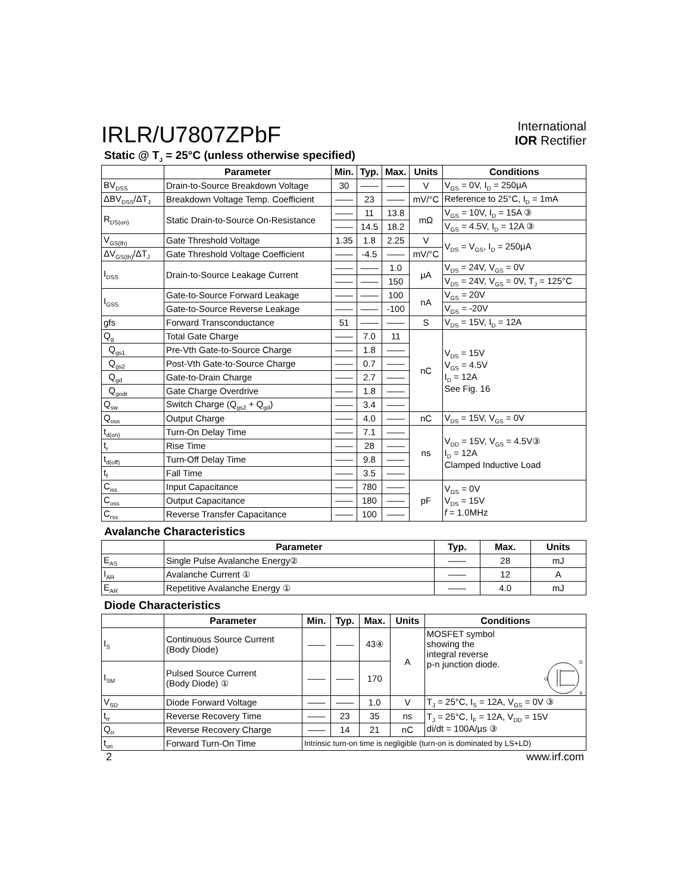IRLR/U7807ZPbF
International
IOR Rectifier
Static @ T<sub>J</sub> = 25°C (unless otherwise specified)
| | Parameter | Min. | Typ. | Max. | Units | Conditions |
| --- | --- | --- | --- | --- | --- | --- |
| BV<sub>DSS</sub> | Drain-to-Source Breakdown Voltage | 30 | —— | —— | V | V<sub>GS</sub> = 0V, I<sub>D</sub> = 250μA |
| ΔBV<sub>DSS</sub>/ΔT<sub>J</sub> | Breakdown Voltage Temp. Coefficient | —— | 23 | —— | mV/°C | Reference to 25°C, I<sub>D</sub> = 1mA |
| R<sub>DS(on)</sub> | Static Drain-to-Source On-Resistance | —— | 11 | 13.8 | mΩ | V<sub>GS</sub> = 10V, I<sub>D</sub> = 15A ③ |
| | | —— | 14.5 | 18.2 | | V<sub>GS</sub> = 4.5V, I<sub>D</sub> = 12A ③ |
| V<sub>GS(th)</sub> | Gate Threshold Voltage | 1.35 | 1.8 | 2.25 | V | V<sub>DS</sub> = V<sub>GS</sub>, I<sub>D</sub> = 250μA |
| ΔV<sub>GS(th)</sub>/ΔT<sub>J</sub> | Gate Threshold Voltage Coefficient | —— | -4.5 | —— | mV/°C | |
| I<sub>DSS</sub> | Drain-to-Source Leakage Current | —— | —— | 1.0 | μA | V<sub>DS</sub> = 24V, V<sub>GS</sub> = 0V |
| | | —— | —— | 150 | | V<sub>DS</sub> = 24V, V<sub>GS</sub> = 0V, T<sub>J</sub> = 125°C |
| I<sub>GSS</sub> | Gate-to-Source Forward Leakage | —— | —— | 100 | nA | V<sub>GS</sub> = 20V |
| | Gate-to-Source Reverse Leakage | —— | —— | -100 | | V<sub>GS</sub> = -20V |
| gfs | Forward Transconductance | 51 | —— | —— | S | V<sub>DS</sub> = 15V, I<sub>D</sub> = 12A |
| Q<sub>g</sub> | Total Gate Charge | —— | 7.0 | 11 | nC | V<sub>DS</sub> = 15V V<sub>GS</sub> = 4.5V I<sub>D</sub> = 12A See Fig. 16 |
| Q<sub>gs1</sub> | Pre-Vth Gate-to-Source Charge | —— | 1.8 | —— | | |
| Q<sub>gs2</sub> | Post-Vth Gate-to-Source Charge | —— | 0.7 | —— | | |
| Q<sub>gd</sub> | Gate-to-Drain Charge | —— | 2.7 | —— | | |
| Q<sub>godr</sub> | Gate Charge Overdrive | —— | 1.8 | —— | | |
| Q<sub>sw</sub> | Switch Charge (Q<sub>gs2</sub> + Q<sub>gd</sub>) | —— | 3.4 | —— | | |
| Q<sub>oss</sub> | Output Charge | —— | 4.0 | —— | nC | V<sub>DS</sub> = 15V, V<sub>GS</sub> = 0V |
| t<sub>d(on)</sub> | Turn-On Delay Time | —— | 7.1 | —— | ns | V<sub>DD</sub> = 15V, V<sub>GS</sub> = 4.5V③ I<sub>D</sub> = 12A Clamped Inductive Load |
| t<sub>r</sub> | Rise Time | —— | 28 | —— | | |
| t<sub>d(off)</sub> | Turn-Off Delay Time | —— | 9.8 | —— | | |
| t<sub>f</sub> | Fall Time | —— | 3.5 | —— | | |
| C<sub>iss</sub> | Input Capacitance | —— | 780 | —— | pF | V<sub>GS</sub> = 0V V<sub>DS</sub> = 15V f = 1.0MHz |
| C<sub>oss</sub> | Output Capacitance | —— | 180 | —— | | |
| C<sub>rss</sub> | Reverse Transfer Capacitance | —— | 100 | —— | | |
Avalanche Characteristics
| | Parameter | Typ. | Max. | Units |
| --- | --- | --- | --- | --- |
| E<sub>AS</sub> | Single Pulse Avalanche Energy② | —— | 28 | mJ |
| I<sub>AR</sub> | Avalanche Current ① | —— | 12 | A |
| E<sub>AR</sub> | Repetitive Avalanche Energy ① | —— | 4.0 | mJ |
Diode Characteristics
| | Parameter | Min. | Typ. | Max. | Units | Conditions |
| --- | --- | --- | --- | --- | --- | --- |
| I<sub>S</sub> | Continuous Source Current (Body Diode) | —— | —— | 43④ | A | MOSFET symbol showing the integral reverse p-n junction diode. D G S |
| I<sub>SM</sub> | Pulsed Source Current (Body Diode) ① | —— | —— | 170 | | |
| V<sub>SD</sub> | Diode Forward Voltage | —— | —— | 1.0 | V | T<sub>J</sub> = 25°C, I<sub>S</sub> = 12A, V<sub>GS</sub> = 0V ③ |
| t<sub>rr</sub> | Reverse Recovery Time | —— | 23 | 35 | ns | T<sub>J</sub> = 25°C, I<sub>F</sub> = 12A, V<sub>DD</sub> = 15V di/dt = 100A/μs ③ |
| Q<sub>rr</sub> | Reverse Recovery Charge | —— | 14 | 21 | nC | |
| t<sub>on</sub> | Forward Turn-On Time | Intrinsic turn-on time is negligible (turn-on is dominated by LS+LD) | | | | |
2 www.irf.com